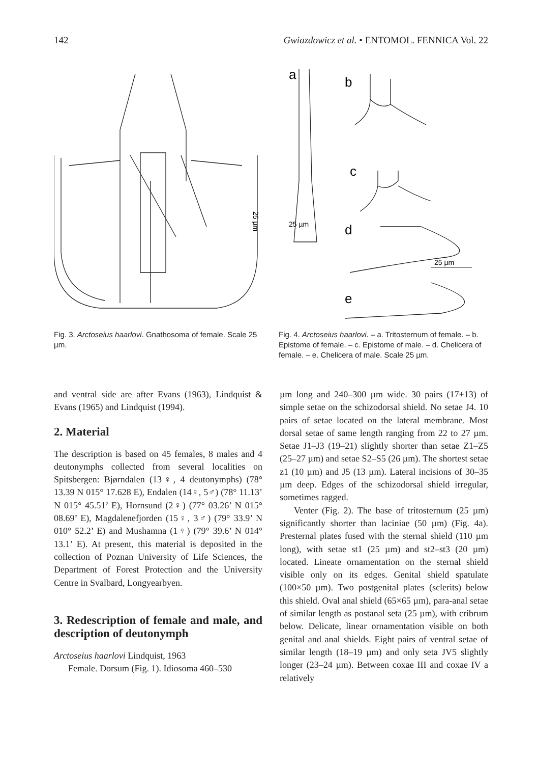142 Gwiazdowicz et al. • ENTOMOL. FENNICA Vol. 22
25 µm
Fig. 3. Arctoseius haarlovi. Gnathosoma of female. Scale 25 µm.
a
b
c
d
e
25 µm
25 µm
Fig. 4. Arctoseius haarlovi. – a. Tritosternum of female. – b. Epistome of female. – c. Epistome of male. – d. Chelicera of female. – e. Chelicera of male. Scale 25 µm.
and ventral side are after Evans (1963), Lindquist & Evans (1965) and Lindquist (1994).
2. Material
The description is based on 45 females, 8 males and 4 deutonymphs collected from several localities on Spitsbergen: Bjørndalen (13♀, 4 deutonymphs) (78° 13.39 N 015° 17.628 E), Endalen (14♀, 5♂) (78° 11.13’ N 015° 45.51’ E), Hornsund (2♀) (77° 03.26’ N 015° 08.69’ E), Magdalenefjorden (15♀, 3♂) (79° 33.9’ N 010° 52.2’ E) and Mushamna (1♀) (79° 39.6’ N 014° 13.1’ E). At present, this material is deposited in the collection of Poznan University of Life Sciences, the Department of Forest Protection and the University Centre in Svalbard, Longyearbyen.
3. Redescription of female and male, and description of deutonymph
Arctoseius haarlovi Lindquist, 1963
Female. Dorsum (Fig. 1). Idiosoma 460–530
µm long and 240–300 µm wide. 30 pairs (17+13) of simple setae on the schizodorsal shield. No setae J4. 10 pairs of setae located on the lateral membrane. Most dorsal setae of same length ranging from 22 to 27 µm. Setae J1–J3 (19–21) slightly shorter than setae Z1–Z5 (25–27 µm) and setae S2–S5 (26 µm). The shortest setae z1 (10 µm) and J5 (13 µm). Lateral incisions of 30–35 µm deep. Edges of the schizodorsal shield irregular, sometimes ragged.
Venter (Fig. 2). The base of tritosternum (25 µm) significantly shorter than laciniae (50 µm) (Fig. 4a). Presternal plates fused with the sternal shield (110 µm long), with setae st1 (25 µm) and st2–st3 (20 µm) located. Lineate ornamentation on the sternal shield visible only on its edges. Genital shield spatulate (100×50 µm). Two postgenital plates (sclerits) below this shield. Oval anal shield (65×65 µm), para-anal setae of similar length as postanal seta (25 µm), with cribrum below. Delicate, linear ornamentation visible on both genital and anal shields. Eight pairs of ventral setae of similar length (18–19 µm) and only seta JV5 slightly longer (23–24 µm). Between coxae III and coxae IV a relatively